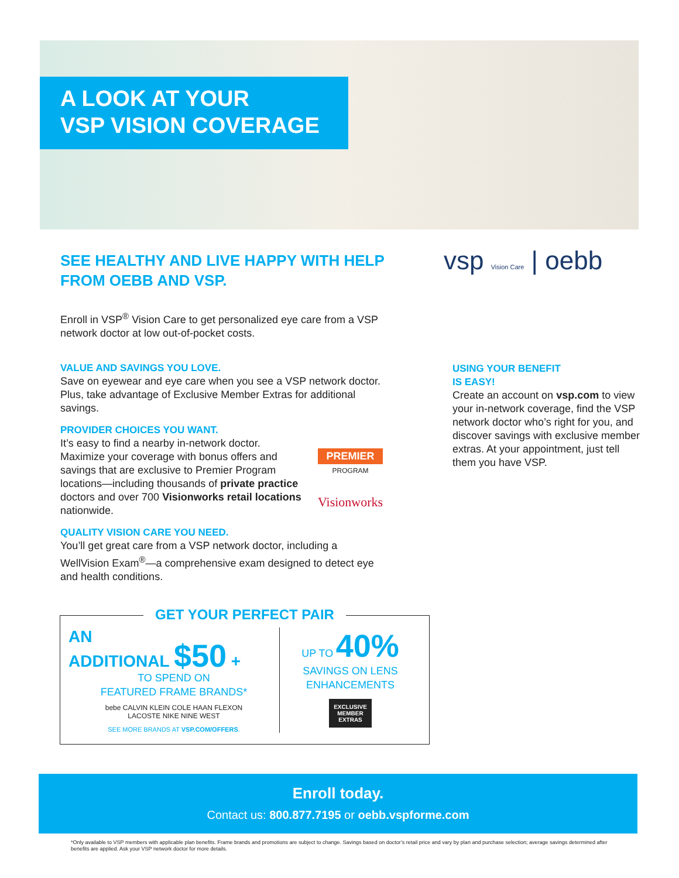A LOOK AT YOUR
VSP VISION COVERAGE
vsp Vision Care | oebb
SEE HEALTHY AND LIVE HAPPY WITH HELP FROM OEBB AND VSP.
Enroll in VSP<sup>®</sup> Vision Care to get personalized eye care from a VSP network doctor at low out-of-pocket costs.
VALUE AND SAVINGS YOU LOVE.
Save on eyewear and eye care when you see a VSP network doctor. Plus, take advantage of Exclusive Member Extras for additional savings.
PROVIDER CHOICES YOU WANT.
It’s easy to find a nearby in-network doctor. Maximize your coverage with bonus offers and savings that are exclusive to Premier Program locations—including thousands of private practice doctors and over 700 Visionworks retail locations nationwide.
PREMIER
PROGRAM
Visionworks
QUALITY VISION CARE YOU NEED.
You’ll get great care from a VSP network doctor, including a WellVision Exam<sup>®</sup>—a comprehensive exam designed to detect eye and health conditions.
USING YOUR BENEFIT
IS EASY!
Create an account on vsp.com to view your in-network coverage, find the VSP network doctor who’s right for you, and discover savings with exclusive member extras. At your appointment, just tell them you have VSP.
GET YOUR PERFECT PAIR
AN
ADDITIONAL $50 +
TO SPEND ON
FEATURED FRAME BRANDS*
bebe CALVIN KLEIN COLE HAAN FLEXON
LACOSTE NIKE NINE WEST
SEE MORE BRANDS AT VSP.COM/OFFERS.
UP TO 40%
SAVINGS ON LENS
ENHANCEMENTS
EXCLUSIVE
MEMBER
EXTRAS
Enroll today.
Contact us: 800.877.7195 or oebb.vspforme.com
*Only available to VSP members with applicable plan benefits. Frame brands and promotions are subject to change. Savings based on doctor’s retail price and vary by plan and purchase selection; average savings determined after benefits are applied. Ask your VSP network doctor for more details.